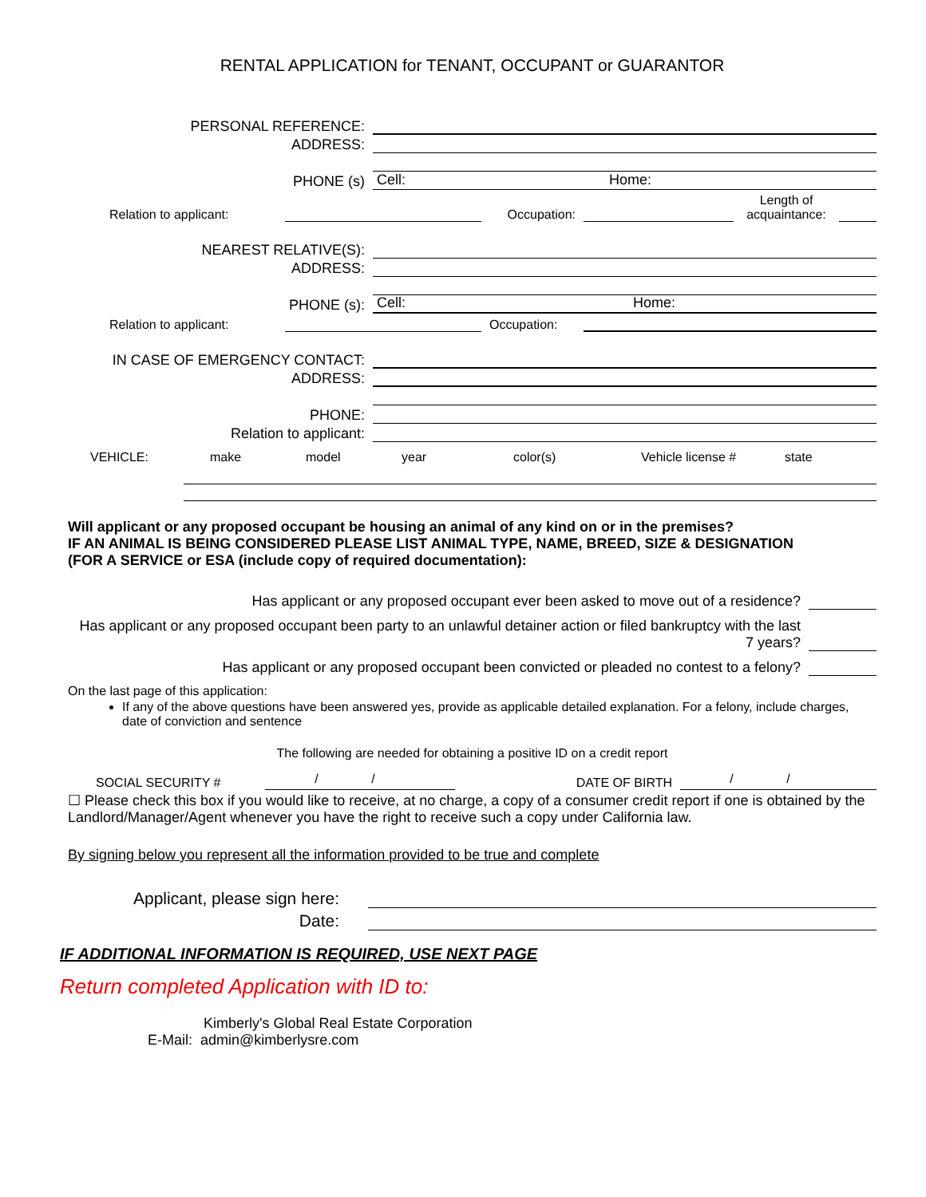RENTAL APPLICATION for TENANT, OCCUPANT or GUARANTOR
PERSONAL REFERENCE:
ADDRESS:
PHONE (s)
Cell: Home:
Relation to applicant:
Occupation:
Length of acquaintance:
NEAREST RELATIVE(S):
ADDRESS:
PHONE (s):
Cell: Home:
Relation to applicant:
Occupation:
IN CASE OF EMERGENCY CONTACT:
ADDRESS:
PHONE:
Relation to applicant:
VEHICLE: make model year color(s) Vehicle license # state
Will applicant or any proposed occupant be housing an animal of any kind on or in the premises?
IF AN ANIMAL IS BEING CONSIDERED PLEASE LIST ANIMAL TYPE, NAME, BREED, SIZE & DESIGNATION
(FOR A SERVICE or ESA (include copy of required documentation):
Has applicant or any proposed occupant ever been asked to move out of a residence?
Has applicant or any proposed occupant been party to an unlawful detainer action or filed bankruptcy with the last 7 years?
Has applicant or any proposed occupant been convicted or pleaded no contest to a felony?
On the last page of this application:
If any of the above questions have been answered yes, provide as applicable detailed explanation. For a felony, include charges, date of conviction and sentence
The following are needed for obtaining a positive ID on a credit report
SOCIAL SECURITY #
/ /
DATE OF BIRTH
/ /
☐ Please check this box if you would like to receive, at no charge, a copy of a consumer credit report if one is obtained by the Landlord/Manager/Agent whenever you have the right to receive such a copy under California law.
By signing below you represent all the information provided to be true and complete
Applicant, please sign here:
Date:
IF ADDITIONAL INFORMATION IS REQUIRED, USE NEXT PAGE
Return completed Application with ID to:
Kimberly's Global Real Estate Corporation
E-Mail: admin@kimberlysre.com